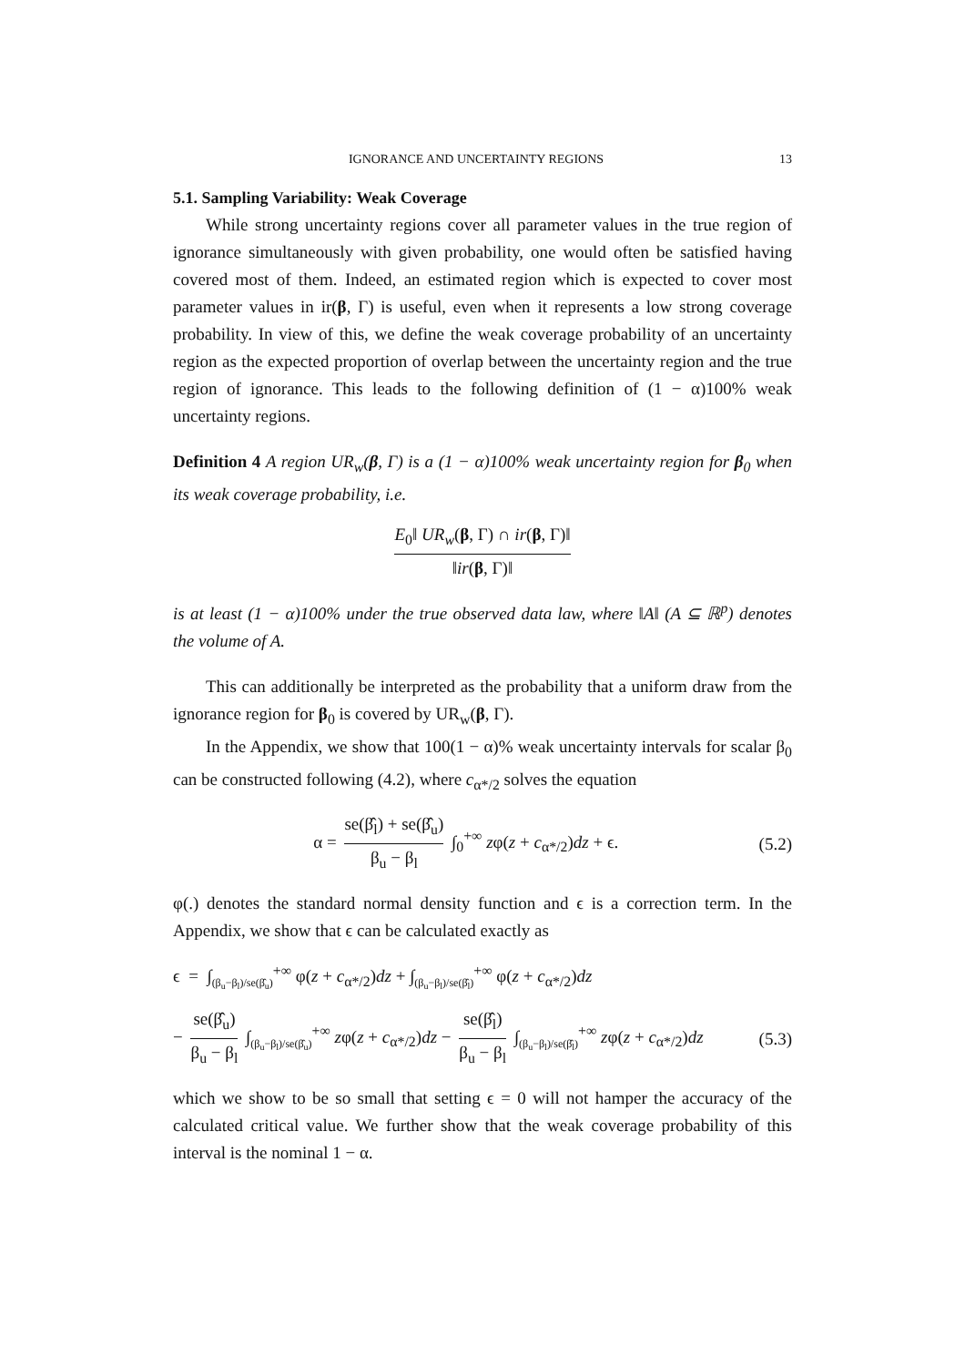IGNORANCE AND UNCERTAINTY REGIONS 13
5.1. Sampling Variability: Weak Coverage
While strong uncertainty regions cover all parameter values in the true region of ignorance simultaneously with given probability, one would often be satisfied having covered most of them. Indeed, an estimated region which is expected to cover most parameter values in ir(β, Γ) is useful, even when it represents a low strong coverage probability. In view of this, we define the weak coverage probability of an uncertainty region as the expected proportion of overlap between the uncertainty region and the true region of ignorance. This leads to the following definition of (1 − α)100% weak uncertainty regions.
Definition 4 A region UR<sub>w</sub>(β, Γ) is a (1 − α)100% weak uncertainty region for β<sub>0</sub> when its weak coverage probability, i.e.
E<sub>0</sub>‖ UR<sub>w</sub>(β, Γ) ∩ ir(β, Γ)‖ ‖ir(β, Γ)‖
is at least (1 − α)100% under the true observed data law, where ‖A‖ (A ⊆ ℝ<sup>p</sup>) denotes the volume of A.
This can additionally be interpreted as the probability that a uniform draw from the ignorance region for β<sub>0</sub> is covered by UR<sub>w</sub>(β, Γ).
In the Appendix, we show that 100(1 − α)% weak uncertainty intervals for scalar β<sub>0</sub> can be constructed following (4.2), where c<sub>α*/2</sub> solves the equation
α = se(β̂<sub>l</sub>) + se(β̂<sub>u</sub>) β<sub>u</sub> − β<sub>l</sub> ∫<sub>0</sub><sup>+∞</sup> zφ(z + c<sub>α*/2</sub>)dz + ϵ. (5.2)
φ(.) denotes the standard normal density function and ϵ is a correction term. In the Appendix, we show that ϵ can be calculated exactly as
ϵ = ∫<sub>(β<sub>u</sub>−β<sub>l</sub>)/se(β̂<sub>u</sub>)</sub><sup>+∞</sup> φ(z + c<sub>α*/2</sub>)dz + ∫<sub>(β<sub>u</sub>−β<sub>l</sub>)/se(β̂<sub>l</sub>)</sub><sup>+∞</sup> φ(z + c<sub>α*/2</sub>)dz
− se(β̂<sub>u</sub>) β<sub>u</sub> − β<sub>l</sub> ∫<sub>(β<sub>u</sub>−β<sub>l</sub>)/se(β̂<sub>u</sub>)</sub><sup>+∞</sup> zφ(z + c<sub>α*/2</sub>)dz − se(β̂<sub>l</sub>) β<sub>u</sub> − β<sub>l</sub> ∫<sub>(β<sub>u</sub>−β<sub>l</sub>)/se(β̂<sub>l</sub>)</sub><sup>+∞</sup> zφ(z + c<sub>α*/2</sub>)dz (5.3)
which we show to be so small that setting ϵ = 0 will not hamper the accuracy of the calculated critical value. We further show that the weak coverage probability of this interval is the nominal 1 − α.